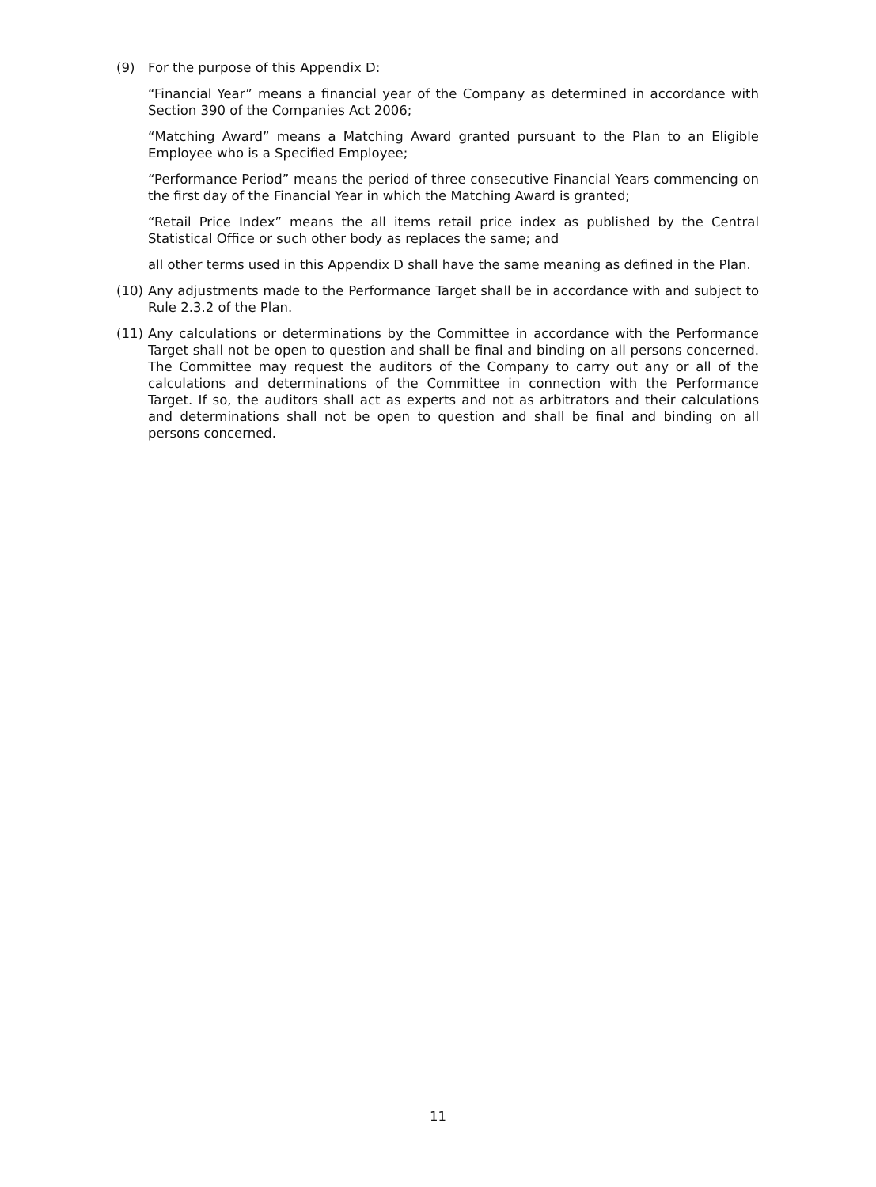(9) For the purpose of this Appendix D:
“Financial Year” means a financial year of the Company as determined in accordance with Section 390 of the Companies Act 2006;
“Matching Award” means a Matching Award granted pursuant to the Plan to an Eligible Employee who is a Specified Employee;
“Performance Period” means the period of three consecutive Financial Years commencing on the first day of the Financial Year in which the Matching Award is granted;
“Retail Price Index” means the all items retail price index as published by the Central Statistical Office or such other body as replaces the same; and
all other terms used in this Appendix D shall have the same meaning as defined in the Plan.
(10) Any adjustments made to the Performance Target shall be in accordance with and subject to Rule 2.3.2 of the Plan.
(11) Any calculations or determinations by the Committee in accordance with the Performance Target shall not be open to question and shall be final and binding on all persons concerned. The Committee may request the auditors of the Company to carry out any or all of the calculations and determinations of the Committee in connection with the Performance Target. If so, the auditors shall act as experts and not as arbitrators and their calculations and determinations shall not be open to question and shall be final and binding on all persons concerned.
11